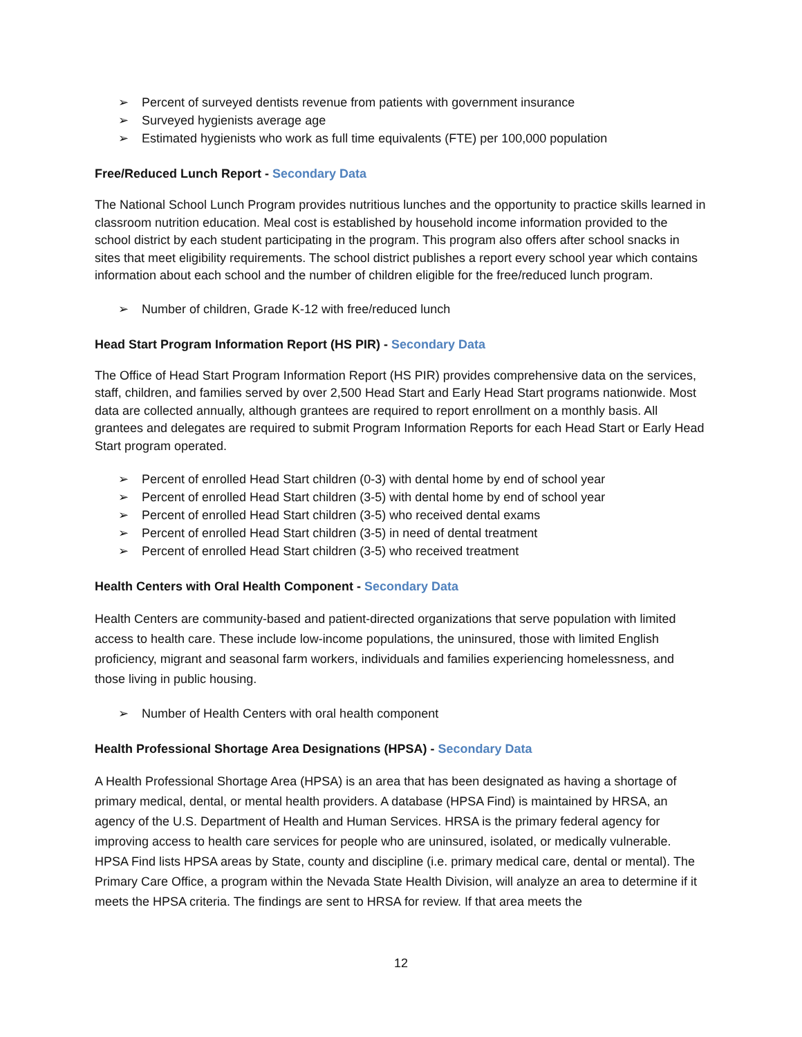➢ Percent of surveyed dentists revenue from patients with government insurance
➢ Surveyed hygienists average age
➢ Estimated hygienists who work as full time equivalents (FTE) per 100,000 population
Free/Reduced Lunch Report - Secondary Data
The National School Lunch Program provides nutritious lunches and the opportunity to practice skills learned in classroom nutrition education. Meal cost is established by household income information provided to the school district by each student participating in the program. This program also offers after school snacks in sites that meet eligibility requirements. The school district publishes a report every school year which contains information about each school and the number of children eligible for the free/reduced lunch program.
➢ Number of children, Grade K-12 with free/reduced lunch
Head Start Program Information Report (HS PIR) - Secondary Data
The Office of Head Start Program Information Report (HS PIR) provides comprehensive data on the services, staff, children, and families served by over 2,500 Head Start and Early Head Start programs nationwide. Most data are collected annually, although grantees are required to report enrollment on a monthly basis. All grantees and delegates are required to submit Program Information Reports for each Head Start or Early Head Start program operated.
➢ Percent of enrolled Head Start children (0-3) with dental home by end of school year
➢ Percent of enrolled Head Start children (3-5) with dental home by end of school year
➢ Percent of enrolled Head Start children (3-5) who received dental exams
➢ Percent of enrolled Head Start children (3-5) in need of dental treatment
➢ Percent of enrolled Head Start children (3-5) who received treatment
Health Centers with Oral Health Component - Secondary Data
Health Centers are community-based and patient-directed organizations that serve population with limited access to health care. These include low-income populations, the uninsured, those with limited English proficiency, migrant and seasonal farm workers, individuals and families experiencing homelessness, and those living in public housing.
➢ Number of Health Centers with oral health component
Health Professional Shortage Area Designations (HPSA) - Secondary Data
A Health Professional Shortage Area (HPSA) is an area that has been designated as having a shortage of primary medical, dental, or mental health providers. A database (HPSA Find) is maintained by HRSA, an agency of the U.S. Department of Health and Human Services. HRSA is the primary federal agency for improving access to health care services for people who are uninsured, isolated, or medically vulnerable. HPSA Find lists HPSA areas by State, county and discipline (i.e. primary medical care, dental or mental). The Primary Care Office, a program within the Nevada State Health Division, will analyze an area to determine if it meets the HPSA criteria. The findings are sent to HRSA for review. If that area meets the
12